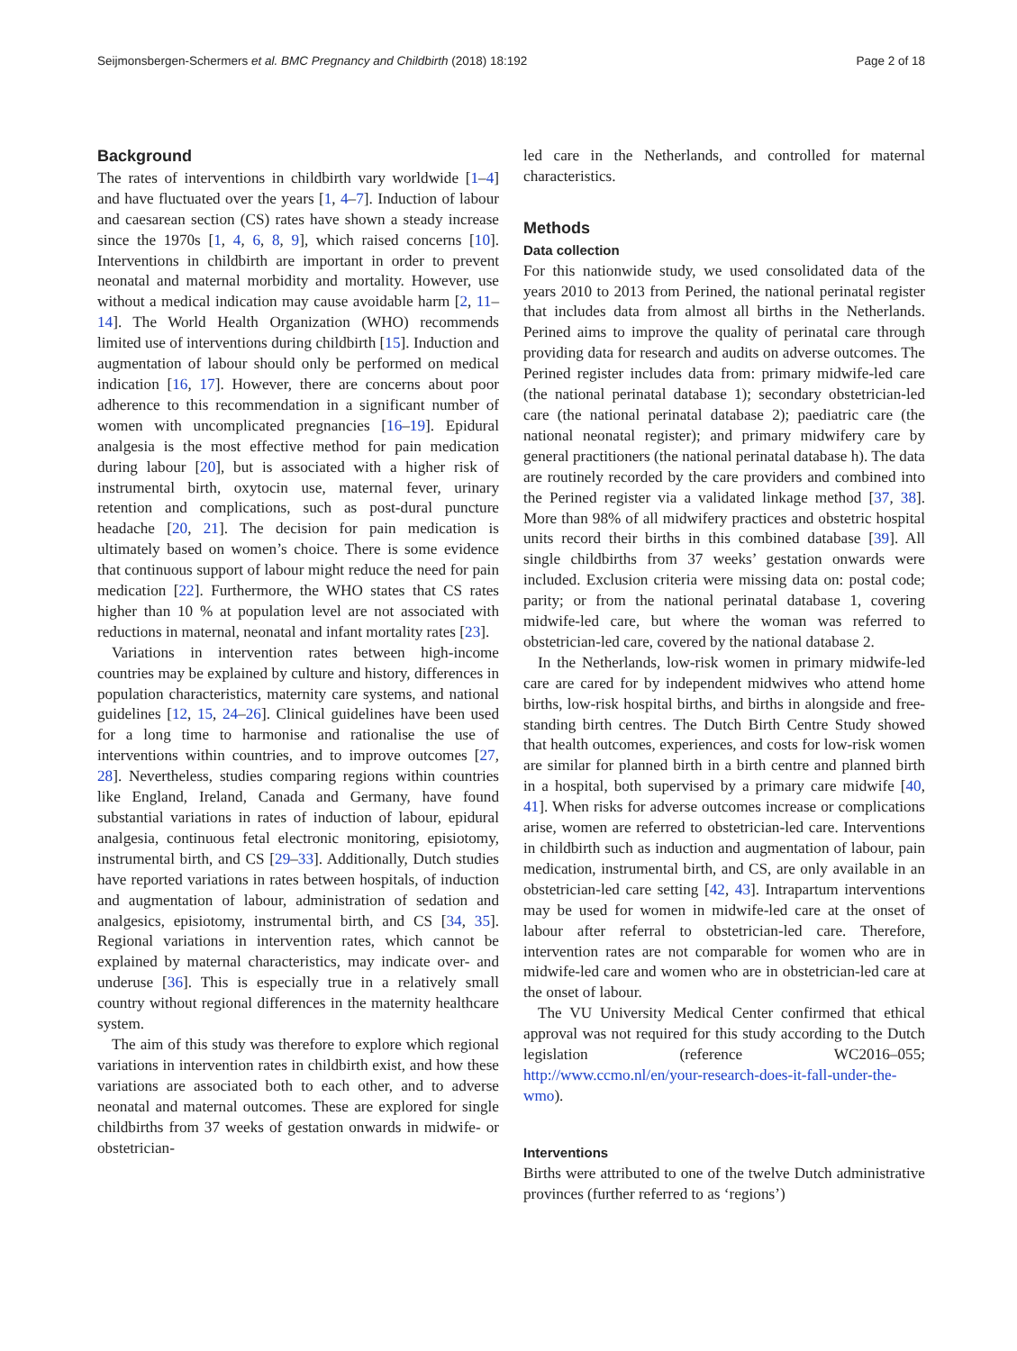Seijmonsbergen-Schermers et al. BMC Pregnancy and Childbirth (2018) 18:192 Page 2 of 18
Background
The rates of interventions in childbirth vary worldwide [1–4] and have fluctuated over the years [1, 4–7]. Induction of labour and caesarean section (CS) rates have shown a steady increase since the 1970s [1, 4, 6, 8, 9], which raised concerns [10]. Interventions in childbirth are important in order to prevent neonatal and maternal morbidity and mortality. However, use without a medical indication may cause avoidable harm [2, 11–14]. The World Health Organization (WHO) recommends limited use of interventions during childbirth [15]. Induction and augmentation of labour should only be performed on medical indication [16, 17]. However, there are concerns about poor adherence to this recommendation in a significant number of women with uncomplicated pregnancies [16–19]. Epidural analgesia is the most effective method for pain medication during labour [20], but is associated with a higher risk of instrumental birth, oxytocin use, maternal fever, urinary retention and complications, such as post-dural puncture headache [20, 21]. The decision for pain medication is ultimately based on women’s choice. There is some evidence that continuous support of labour might reduce the need for pain medication [22]. Furthermore, the WHO states that CS rates higher than 10 % at population level are not associated with reductions in maternal, neonatal and infant mortality rates [23].
Variations in intervention rates between high-income countries may be explained by culture and history, differences in population characteristics, maternity care systems, and national guidelines [12, 15, 24–26]. Clinical guidelines have been used for a long time to harmonise and rationalise the use of interventions within countries, and to improve outcomes [27, 28]. Nevertheless, studies comparing regions within countries like England, Ireland, Canada and Germany, have found substantial variations in rates of induction of labour, epidural analgesia, continuous fetal electronic monitoring, episiotomy, instrumental birth, and CS [29–33]. Additionally, Dutch studies have reported variations in rates between hospitals, of induction and augmentation of labour, administration of sedation and analgesics, episiotomy, instrumental birth, and CS [34, 35]. Regional variations in intervention rates, which cannot be explained by maternal characteristics, may indicate over- and underuse [36]. This is especially true in a relatively small country without regional differences in the maternity healthcare system.
The aim of this study was therefore to explore which regional variations in intervention rates in childbirth exist, and how these variations are associated both to each other, and to adverse neonatal and maternal outcomes. These are explored for single childbirths from 37 weeks of gestation onwards in midwife- or obstetrician-
led care in the Netherlands, and controlled for maternal characteristics.
Methods
Data collection
For this nationwide study, we used consolidated data of the years 2010 to 2013 from Perined, the national perinatal register that includes data from almost all births in the Netherlands. Perined aims to improve the quality of perinatal care through providing data for research and audits on adverse outcomes. The Perined register includes data from: primary midwife-led care (the national perinatal database 1); secondary obstetrician-led care (the national perinatal database 2); paediatric care (the national neonatal register); and primary midwifery care by general practitioners (the national perinatal database h). The data are routinely recorded by the care providers and combined into the Perined register via a validated linkage method [37, 38]. More than 98% of all midwifery practices and obstetric hospital units record their births in this combined database [39]. All single childbirths from 37 weeks’ gestation onwards were included. Exclusion criteria were missing data on: postal code; parity; or from the national perinatal database 1, covering midwife-led care, but where the woman was referred to obstetrician-led care, covered by the national database 2.
In the Netherlands, low-risk women in primary midwife-led care are cared for by independent midwives who attend home births, low-risk hospital births, and births in alongside and free-standing birth centres. The Dutch Birth Centre Study showed that health outcomes, experiences, and costs for low-risk women are similar for planned birth in a birth centre and planned birth in a hospital, both supervised by a primary care midwife [40, 41]. When risks for adverse outcomes increase or complications arise, women are referred to obstetrician-led care. Interventions in childbirth such as induction and augmentation of labour, pain medication, instrumental birth, and CS, are only available in an obstetrician-led care setting [42, 43]. Intrapartum interventions may be used for women in midwife-led care at the onset of labour after referral to obstetrician-led care. Therefore, intervention rates are not comparable for women who are in midwife-led care and women who are in obstetrician-led care at the onset of labour.
The VU University Medical Center confirmed that ethical approval was not required for this study according to the Dutch legislation (reference WC2016–055; http://www.ccmo.nl/en/your-research-does-it-fall-under-the-wmo).
Interventions
Births were attributed to one of the twelve Dutch administrative provinces (further referred to as ‘regions’)